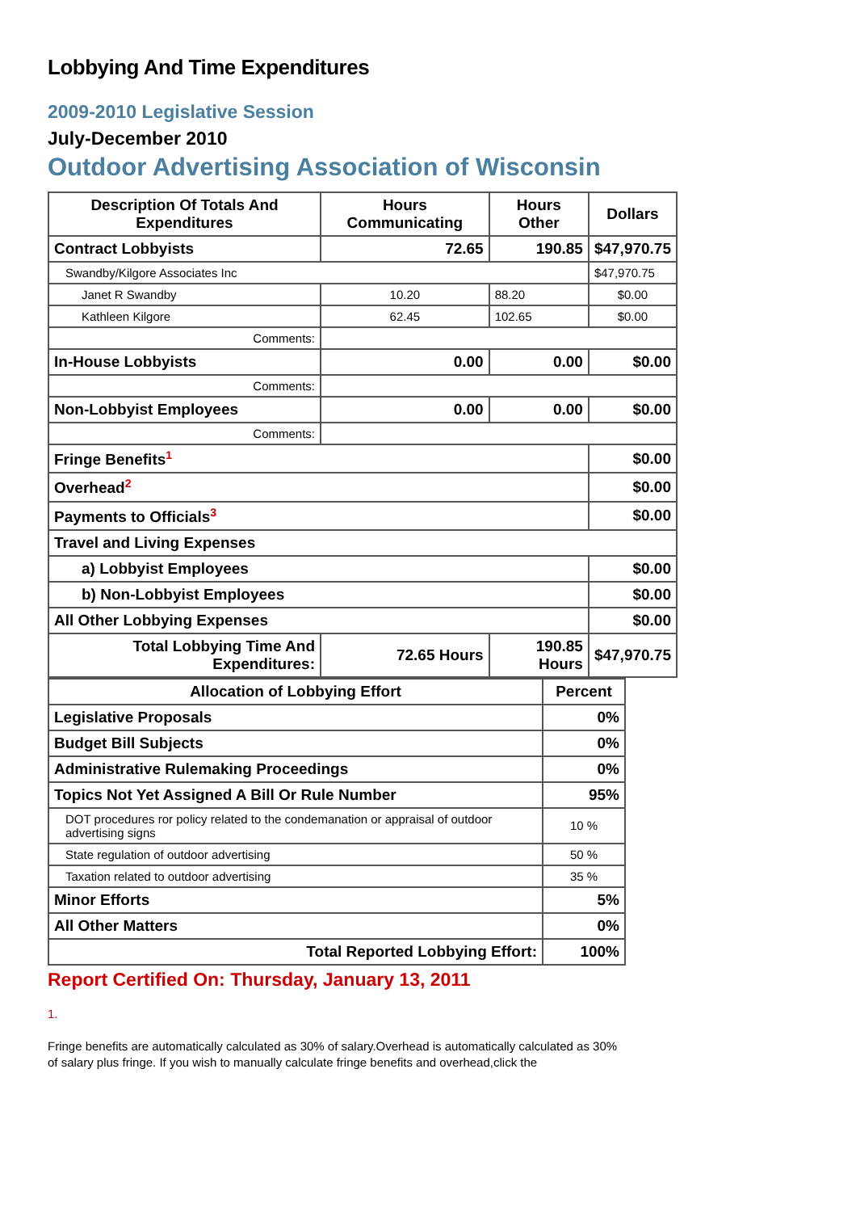Lobbying And Time Expenditures
2009-2010 Legislative Session
July-December 2010
Outdoor Advertising Association of Wisconsin
| Description Of Totals And Expenditures | Hours Communicating | Hours Other | Dollars |
| --- | --- | --- | --- |
| Contract Lobbyists | 72.65 | 190.85 | $47,970.75 |
| Swandby/Kilgore Associates Inc | | | $47,970.75 |
| Janet R Swandby | 10.20 | 88.20 | $0.00 |
| Kathleen Kilgore | 62.45 | 102.65 | $0.00 |
| Comments: | | | |
| In-House Lobbyists | 0.00 | 0.00 | $0.00 |
| Comments: | | | |
| Non-Lobbyist Employees | 0.00 | 0.00 | $0.00 |
| Comments: | | | |
| Fringe Benefits<sup>1</sup> | | | $0.00 |
| Overhead<sup>2</sup> | | | $0.00 |
| Payments to Officials<sup>3</sup> | | | $0.00 |
| Travel and Living Expenses | | | |
| a) Lobbyist Employees | | | $0.00 |
| b) Non-Lobbyist Employees | | | $0.00 |
| All Other Lobbying Expenses | | | $0.00 |
| Total Lobbying Time And Expenditures: | 72.65 Hours | 190.85 Hours | $47,970.75 |
| Allocation of Lobbying Effort | Percent |
| --- | --- |
| Legislative Proposals | 0% |
| Budget Bill Subjects | 0% |
| Administrative Rulemaking Proceedings | 0% |
| Topics Not Yet Assigned A Bill Or Rule Number | 95% |
| DOT procedures ror policy related to the condemanation or appraisal of outdoor advertising signs | 10 % |
| State regulation of outdoor advertising | 50 % |
| Taxation related to outdoor advertising | 35 % |
| Minor Efforts | 5% |
| All Other Matters | 0% |
| Total Reported Lobbying Effort: | 100% |
Report Certified On: Thursday, January 13, 2011
1.
Fringe benefits are automatically calculated as 30% of salary.Overhead is automatically calculated as 30% of salary plus fringe. If you wish to manually calculate fringe benefits and overhead,click the